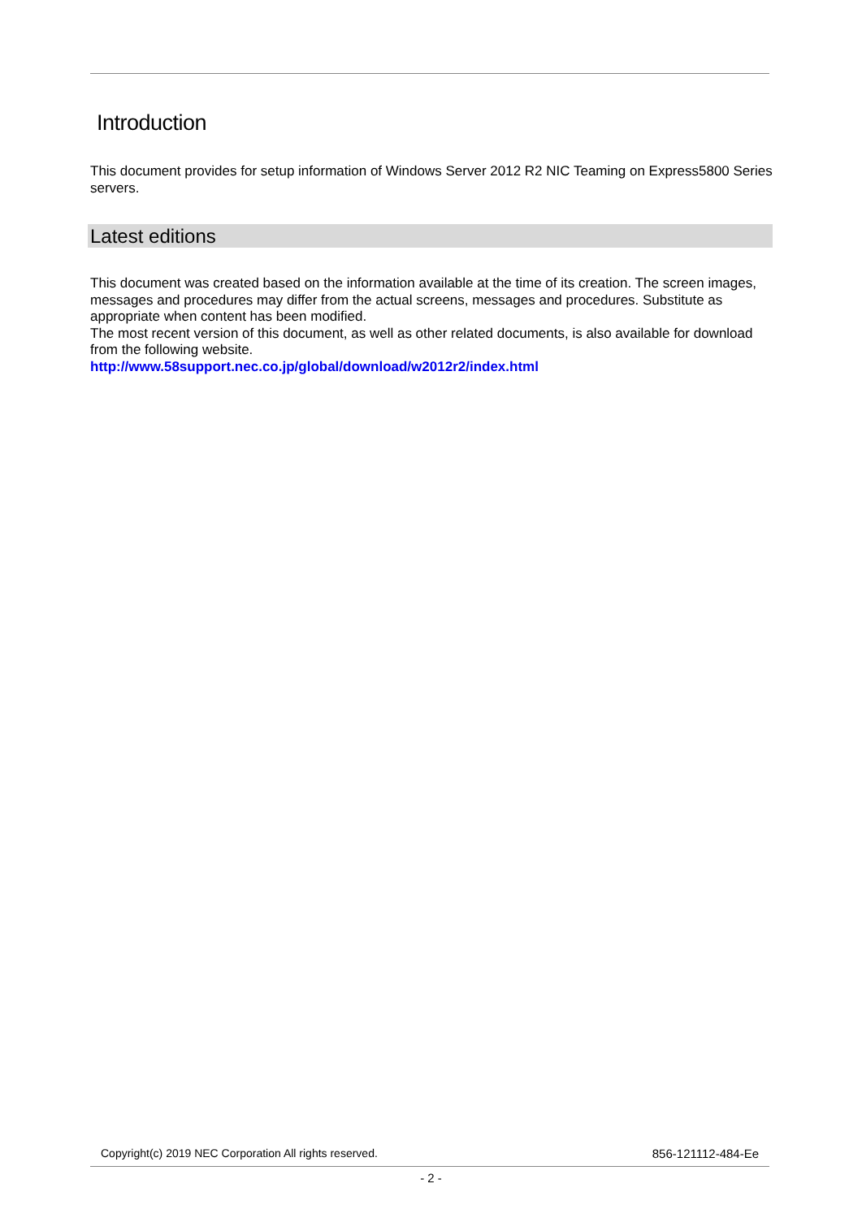Introduction
This document provides for setup information of Windows Server 2012 R2 NIC Teaming on Express5800 Series servers.
Latest editions
This document was created based on the information available at the time of its creation. The screen images, messages and procedures may differ from the actual screens, messages and procedures. Substitute as appropriate when content has been modified.
The most recent version of this document, as well as other related documents, is also available for download from the following website.
http://www.58support.nec.co.jp/global/download/w2012r2/index.html
Copyright(c) 2019 NEC Corporation All rights reserved. 856-121112-484-Ee
- 2 -